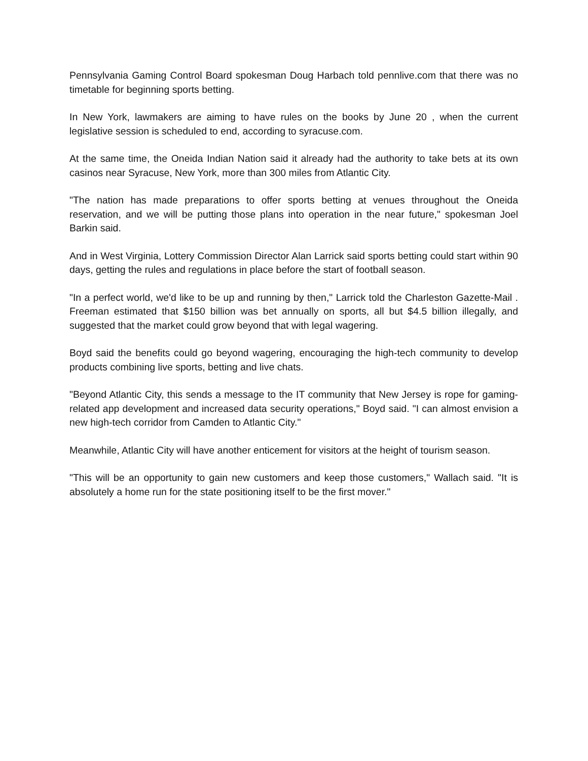Pennsylvania Gaming Control Board spokesman Doug Harbach told pennlive.com that there was no timetable for beginning sports betting.
In New York, lawmakers are aiming to have rules on the books by June 20 , when the current legislative session is scheduled to end, according to syracuse.com.
At the same time, the Oneida Indian Nation said it already had the authority to take bets at its own casinos near Syracuse, New York, more than 300 miles from Atlantic City.
"The nation has made preparations to offer sports betting at venues throughout the Oneida reservation, and we will be putting those plans into operation in the near future," spokesman Joel Barkin said.
And in West Virginia, Lottery Commission Director Alan Larrick said sports betting could start within 90 days, getting the rules and regulations in place before the start of football season.
"In a perfect world, we'd like to be up and running by then," Larrick told the Charleston Gazette-Mail . Freeman estimated that $150 billion was bet annually on sports, all but $4.5 billion illegally, and suggested that the market could grow beyond that with legal wagering.
Boyd said the benefits could go beyond wagering, encouraging the high-tech community to develop products combining live sports, betting and live chats.
"Beyond Atlantic City, this sends a message to the IT community that New Jersey is rope for gaming-related app development and increased data security operations," Boyd said. "I can almost envision a new high-tech corridor from Camden to Atlantic City."
Meanwhile, Atlantic City will have another enticement for visitors at the height of tourism season.
"This will be an opportunity to gain new customers and keep those customers," Wallach said. "It is absolutely a home run for the state positioning itself to be the first mover."